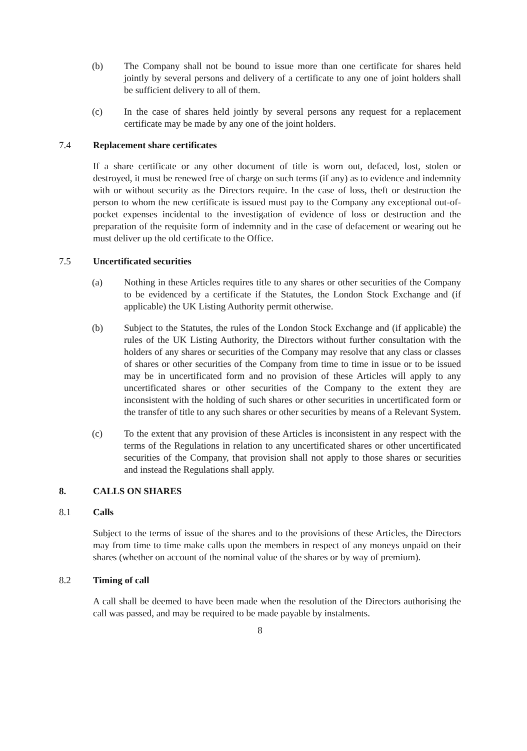(b) The Company shall not be bound to issue more than one certificate for shares held jointly by several persons and delivery of a certificate to any one of joint holders shall be sufficient delivery to all of them.
(c) In the case of shares held jointly by several persons any request for a replacement certificate may be made by any one of the joint holders.
7.4 Replacement share certificates
If a share certificate or any other document of title is worn out, defaced, lost, stolen or destroyed, it must be renewed free of charge on such terms (if any) as to evidence and indemnity with or without security as the Directors require. In the case of loss, theft or destruction the person to whom the new certificate is issued must pay to the Company any exceptional out-of-pocket expenses incidental to the investigation of evidence of loss or destruction and the preparation of the requisite form of indemnity and in the case of defacement or wearing out he must deliver up the old certificate to the Office.
7.5 Uncertificated securities
(a) Nothing in these Articles requires title to any shares or other securities of the Company to be evidenced by a certificate if the Statutes, the London Stock Exchange and (if applicable) the UK Listing Authority permit otherwise.
(b) Subject to the Statutes, the rules of the London Stock Exchange and (if applicable) the rules of the UK Listing Authority, the Directors without further consultation with the holders of any shares or securities of the Company may resolve that any class or classes of shares or other securities of the Company from time to time in issue or to be issued may be in uncertificated form and no provision of these Articles will apply to any uncertificated shares or other securities of the Company to the extent they are inconsistent with the holding of such shares or other securities in uncertificated form or the transfer of title to any such shares or other securities by means of a Relevant System.
(c) To the extent that any provision of these Articles is inconsistent in any respect with the terms of the Regulations in relation to any uncertificated shares or other uncertificated securities of the Company, that provision shall not apply to those shares or securities and instead the Regulations shall apply.
8. CALLS ON SHARES
8.1 Calls
Subject to the terms of issue of the shares and to the provisions of these Articles, the Directors may from time to time make calls upon the members in respect of any moneys unpaid on their shares (whether on account of the nominal value of the shares or by way of premium).
8.2 Timing of call
A call shall be deemed to have been made when the resolution of the Directors authorising the call was passed, and may be required to be made payable by instalments.
8